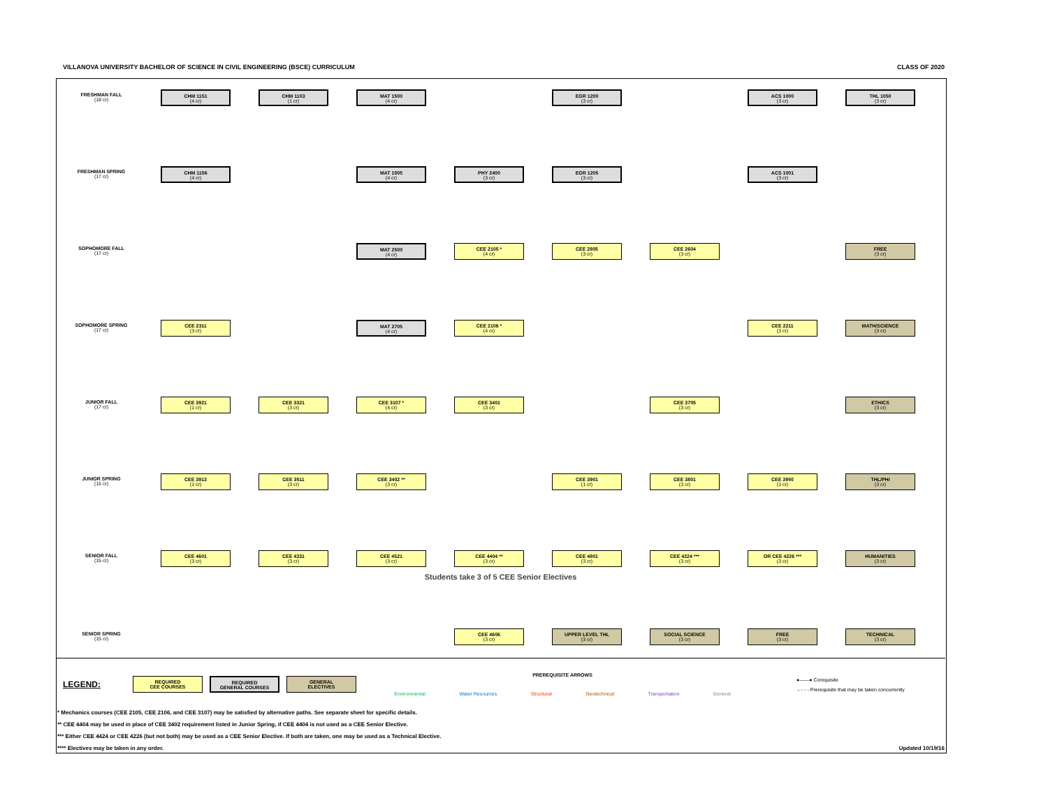VILLANOVA UNIVERSITY BACHELOR OF SCIENCE IN CIVIL ENGINEERING (BSCE) CURRICULUM CLASS OF 2020
FRESHMAN FALL
(18 cr)
CHM 1151
(4 cr)
CHM 1103
(1 cr)
MAT 1500
(4 cr)
EGR 1200
(3 cr)
ACS 1000
(3 cr)
THL 1050
(3 cr)
FRESHMAN SPRING
(17 cr)
CHM 1156
(4 cr)
MAT 1505
(4 cr)
PHY 2400
(3 cr)
EGR 1205
(3 cr)
ACS 1001
(3 cr)
SOPHOMORE FALL
(17 cr)
MAT 2500
(4 cr)
CEE 2105 *
(4 cr)
CEE 2805
(3 cr)
CEE 2604
(3 cr)
FREE
(3 cr)
SOPHOMORE SPRING
(17 cr)
CEE 2311
(3 cr)
MAT 2705
(4 cr)
CEE 2106 *
(4 cr)
CEE 2211
(3 cr)
MATH/SCIENCE
(3 cr)
JUNIOR FALL
(17 cr)
CEE 3921
(1 cr)
CEE 3321
(3 cr)
CEE 3107 *
(4 cr)
CEE 3401
(3 cr)
CEE 3705
(3 cr)
ETHICS
(3 cr)
JUNIOR SPRING
(15 cr)
CEE 3913
(1 cr)
CEE 3511
(3 cr)
CEE 3402 **
(3 cr)
CEE 3901
(1 cr)
CEE 3801
(3 cr)
CEE 3950
(1 cr)
THL/PHI
(3 cr)
SENIOR FALL
(15 cr)
CEE 4601
(3 cr)
CEE 4331
(3 cr)
CEE 4521
(3 cr)
CEE 4404 **
(3 cr)
CEE 4801
(3 cr)
CEE 4224 ***
(3 cr)
OR CEE 4226 ***
(3 cr)
HUMANITIES
(3 cr)
Students take 3 of 5 CEE Senior Electives
SENIOR SPRING
(15 cr)
CEE 4606
(3 cr)
UPPER LEVEL THL
(3 cr)
SOCIAL SCIENCE
(3 cr)
FREE
(3 cr)
TECHNICAL
(3 cr)
LEGEND:
REQUIRED
CEE COURSES
REQUIRED
GENERAL COURSES
GENERAL
ELECTIVES
PREREQUISITE ARROWS
Environmental Water Resources Structural Geotechnical Transportation General
●——● Corequisite
←- - - Prerequisite that may be taken concurrently
* Mechanics courses (CEE 2105, CEE 2106, and CEE 3107) may be satisfied by alternative paths. See separate sheet for specific details.
** CEE 4404 may be used in place of CEE 3402 requirement listed in Junior Spring, if CEE 4404 is not used as a CEE Senior Elective.
*** Either CEE 4424 or CEE 4226 (but not both) may be used as a CEE Senior Elective. If both are taken, one may be used as a Technical Elective.
**** Electives may be taken in any order. Updated 10/19/16